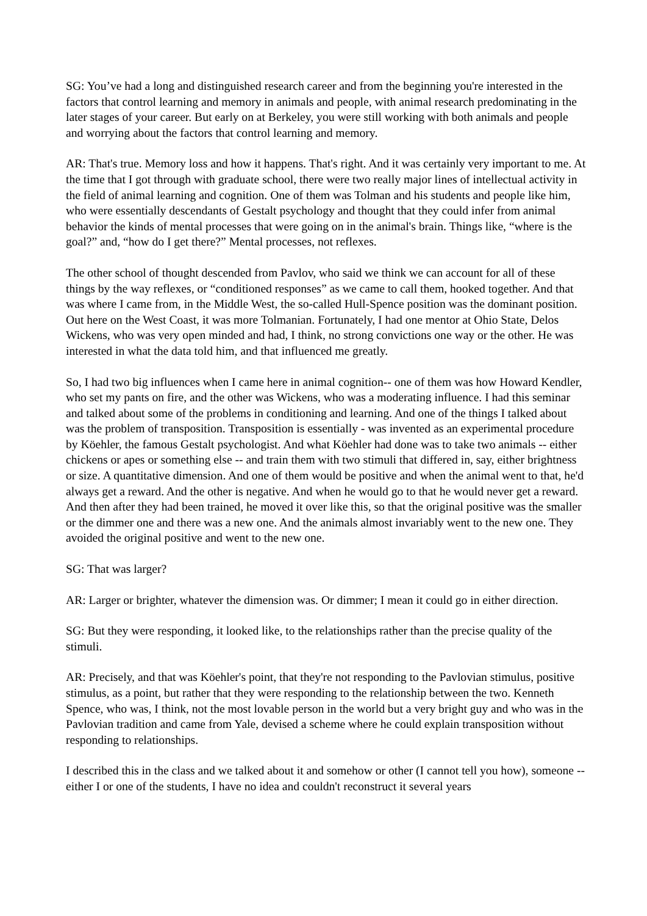SG: You’ve had a long and distinguished research career and from the beginning you're interested in the factors that control learning and memory in animals and people, with animal research predominating in the later stages of your career. But early on at Berkeley, you were still working with both animals and people and worrying about the factors that control learning and memory.
AR: That's true. Memory loss and how it happens. That's right. And it was certainly very important to me. At the time that I got through with graduate school, there were two really major lines of intellectual activity in the field of animal learning and cognition. One of them was Tolman and his students and people like him, who were essentially descendants of Gestalt psychology and thought that they could infer from animal behavior the kinds of mental processes that were going on in the animal's brain. Things like, “where is the goal?” and, “how do I get there?” Mental processes, not reflexes.
The other school of thought descended from Pavlov, who said we think we can account for all of these things by the way reflexes, or “conditioned responses” as we came to call them, hooked together. And that was where I came from, in the Middle West, the so-called Hull-Spence position was the dominant position. Out here on the West Coast, it was more Tolmanian. Fortunately, I had one mentor at Ohio State, Delos Wickens, who was very open minded and had, I think, no strong convictions one way or the other. He was interested in what the data told him, and that influenced me greatly.
So, I had two big influences when I came here in animal cognition-- one of them was how Howard Kendler, who set my pants on fire, and the other was Wickens, who was a moderating influence. I had this seminar and talked about some of the problems in conditioning and learning. And one of the things I talked about was the problem of transposition. Transposition is essentially - was invented as an experimental procedure by Köehler, the famous Gestalt psychologist. And what Köehler had done was to take two animals -- either chickens or apes or something else -- and train them with two stimuli that differed in, say, either brightness or size. A quantitative dimension. And one of them would be positive and when the animal went to that, he'd always get a reward. And the other is negative. And when he would go to that he would never get a reward. And then after they had been trained, he moved it over like this, so that the original positive was the smaller or the dimmer one and there was a new one. And the animals almost invariably went to the new one. They avoided the original positive and went to the new one.
SG: That was larger?
AR: Larger or brighter, whatever the dimension was. Or dimmer; I mean it could go in either direction.
SG: But they were responding, it looked like, to the relationships rather than the precise quality of the stimuli.
AR: Precisely, and that was Köehler's point, that they're not responding to the Pavlovian stimulus, positive stimulus, as a point, but rather that they were responding to the relationship between the two. Kenneth Spence, who was, I think, not the most lovable person in the world but a very bright guy and who was in the Pavlovian tradition and came from Yale, devised a scheme where he could explain transposition without responding to relationships.
I described this in the class and we talked about it and somehow or other (I cannot tell you how), someone -- either I or one of the students, I have no idea and couldn't reconstruct it several years